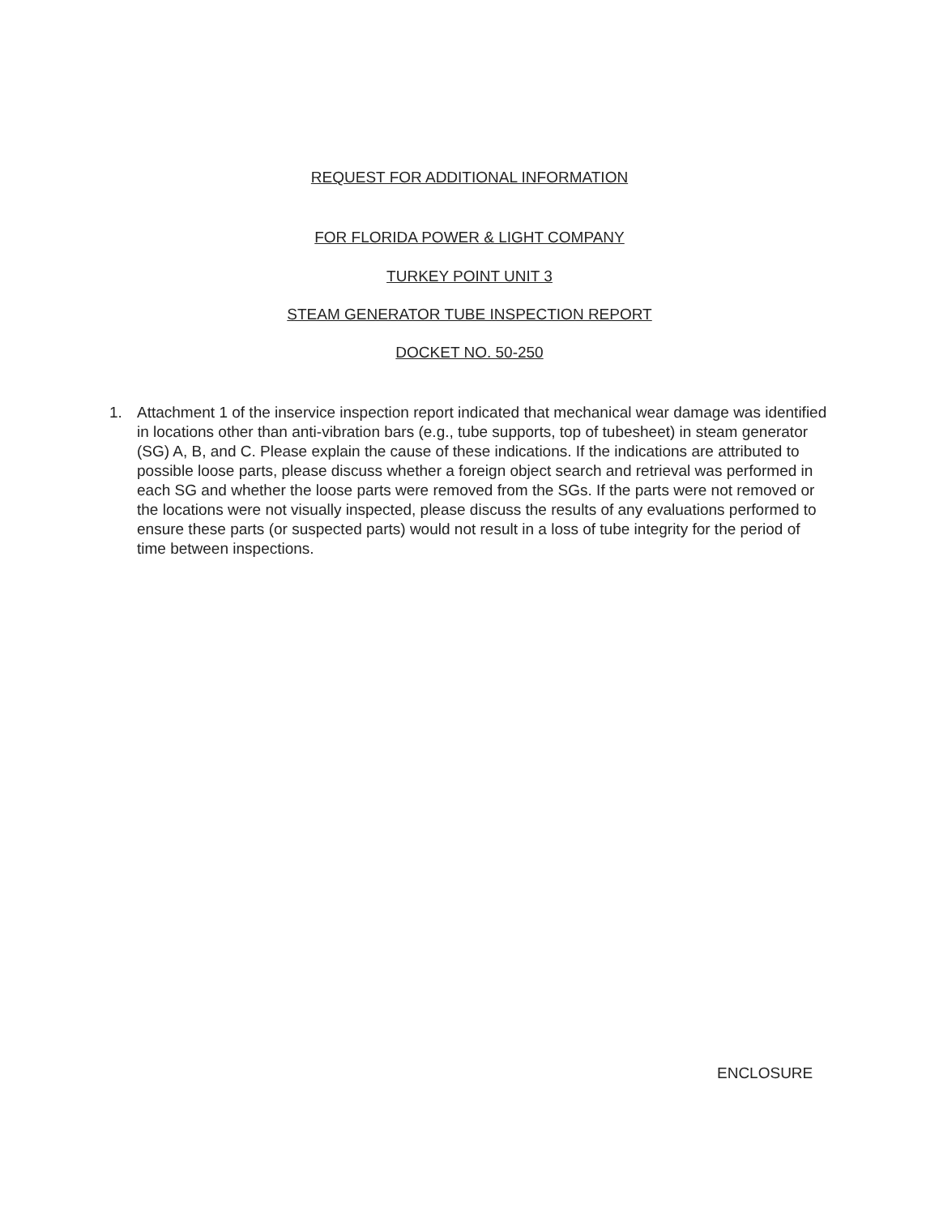REQUEST FOR ADDITIONAL INFORMATION
FOR FLORIDA POWER & LIGHT COMPANY
TURKEY POINT UNIT 3
STEAM GENERATOR TUBE INSPECTION REPORT
DOCKET NO. 50-250
1. Attachment 1 of the inservice inspection report indicated that mechanical wear damage was identified in locations other than anti-vibration bars (e.g., tube supports, top of tubesheet) in steam generator (SG) A, B, and C. Please explain the cause of these indications. If the indications are attributed to possible loose parts, please discuss whether a foreign object search and retrieval was performed in each SG and whether the loose parts were removed from the SGs. If the parts were not removed or the locations were not visually inspected, please discuss the results of any evaluations performed to ensure these parts (or suspected parts) would not result in a loss of tube integrity for the period of time between inspections.
ENCLOSURE